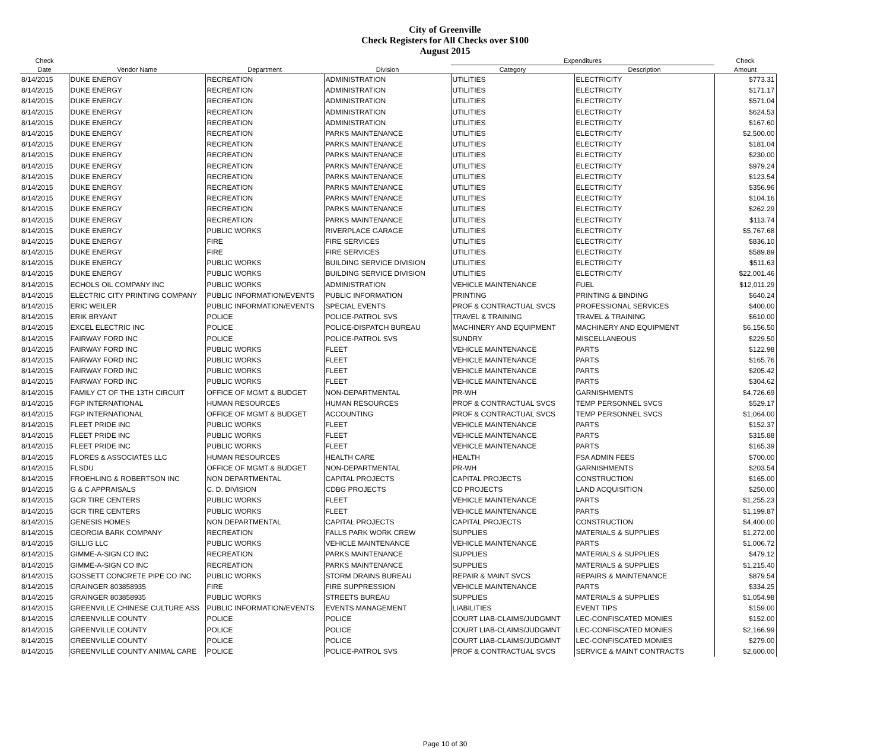City of Greenville
Check Registers for All Checks over $100
August 2015
| Check | | | | Expenditures | | Check |
| --- | --- | --- | --- | --- | --- | --- |
| Date | Vendor Name | Department | Division | Category | Description | Amount |
| 8/14/2015 | DUKE ENERGY | RECREATION | ADMINISTRATION | UTILITIES | ELECTRICITY | $773.31 |
| 8/14/2015 | DUKE ENERGY | RECREATION | ADMINISTRATION | UTILITIES | ELECTRICITY | $171.17 |
| 8/14/2015 | DUKE ENERGY | RECREATION | ADMINISTRATION | UTILITIES | ELECTRICITY | $571.04 |
| 8/14/2015 | DUKE ENERGY | RECREATION | ADMINISTRATION | UTILITIES | ELECTRICITY | $624.53 |
| 8/14/2015 | DUKE ENERGY | RECREATION | ADMINISTRATION | UTILITIES | ELECTRICITY | $167.60 |
| 8/14/2015 | DUKE ENERGY | RECREATION | PARKS MAINTENANCE | UTILITIES | ELECTRICITY | $2,500.00 |
| 8/14/2015 | DUKE ENERGY | RECREATION | PARKS MAINTENANCE | UTILITIES | ELECTRICITY | $181.04 |
| 8/14/2015 | DUKE ENERGY | RECREATION | PARKS MAINTENANCE | UTILITIES | ELECTRICITY | $230.00 |
| 8/14/2015 | DUKE ENERGY | RECREATION | PARKS MAINTENANCE | UTILITIES | ELECTRICITY | $979.24 |
| 8/14/2015 | DUKE ENERGY | RECREATION | PARKS MAINTENANCE | UTILITIES | ELECTRICITY | $123.54 |
| 8/14/2015 | DUKE ENERGY | RECREATION | PARKS MAINTENANCE | UTILITIES | ELECTRICITY | $356.96 |
| 8/14/2015 | DUKE ENERGY | RECREATION | PARKS MAINTENANCE | UTILITIES | ELECTRICITY | $104.16 |
| 8/14/2015 | DUKE ENERGY | RECREATION | PARKS MAINTENANCE | UTILITIES | ELECTRICITY | $262.29 |
| 8/14/2015 | DUKE ENERGY | RECREATION | PARKS MAINTENANCE | UTILITIES | ELECTRICITY | $113.74 |
| 8/14/2015 | DUKE ENERGY | PUBLIC WORKS | RIVERPLACE GARAGE | UTILITIES | ELECTRICITY | $5,767.68 |
| 8/14/2015 | DUKE ENERGY | FIRE | FIRE SERVICES | UTILITIES | ELECTRICITY | $836.10 |
| 8/14/2015 | DUKE ENERGY | FIRE | FIRE SERVICES | UTILITIES | ELECTRICITY | $589.89 |
| 8/14/2015 | DUKE ENERGY | PUBLIC WORKS | BUILDING SERVICE DIVISION | UTILITIES | ELECTRICITY | $511.63 |
| 8/14/2015 | DUKE ENERGY | PUBLIC WORKS | BUILDING SERVICE DIVISION | UTILITIES | ELECTRICITY | $22,001.46 |
| 8/14/2015 | ECHOLS OIL COMPANY INC | PUBLIC WORKS | ADMINISTRATION | VEHICLE MAINTENANCE | FUEL | $12,011.29 |
| 8/14/2015 | ELECTRIC CITY PRINTING COMPANY | PUBLIC INFORMATION/EVENTS | PUBLIC INFORMATION | PRINTING | PRINTING & BINDING | $640.24 |
| 8/14/2015 | ERIC WEILER | PUBLIC INFORMATION/EVENTS | SPECIAL EVENTS | PROF & CONTRACTUAL SVCS | PROFESSIONAL SERVICES | $400.00 |
| 8/14/2015 | ERIK BRYANT | POLICE | POLICE-PATROL SVS | TRAVEL & TRAINING | TRAVEL & TRAINING | $610.00 |
| 8/14/2015 | EXCEL ELECTRIC INC | POLICE | POLICE-DISPATCH BUREAU | MACHINERY AND EQUIPMENT | MACHINERY AND EQUIPMENT | $6,156.50 |
| 8/14/2015 | FAIRWAY FORD INC | POLICE | POLICE-PATROL SVS | SUNDRY | MISCELLANEOUS | $229.50 |
| 8/14/2015 | FAIRWAY FORD INC | PUBLIC WORKS | FLEET | VEHICLE MAINTENANCE | PARTS | $122.98 |
| 8/14/2015 | FAIRWAY FORD INC | PUBLIC WORKS | FLEET | VEHICLE MAINTENANCE | PARTS | $165.76 |
| 8/14/2015 | FAIRWAY FORD INC | PUBLIC WORKS | FLEET | VEHICLE MAINTENANCE | PARTS | $205.42 |
| 8/14/2015 | FAIRWAY FORD INC | PUBLIC WORKS | FLEET | VEHICLE MAINTENANCE | PARTS | $304.62 |
| 8/14/2015 | FAMILY CT OF THE 13TH CIRCUIT | OFFICE OF MGMT & BUDGET | NON-DEPARTMENTAL | PR-WH | GARNISHMENTS | $4,726.69 |
| 8/14/2015 | FGP INTERNATIONAL | HUMAN RESOURCES | HUMAN RESOURCES | PROF & CONTRACTUAL SVCS | TEMP PERSONNEL SVCS | $529.17 |
| 8/14/2015 | FGP INTERNATIONAL | OFFICE OF MGMT & BUDGET | ACCOUNTING | PROF & CONTRACTUAL SVCS | TEMP PERSONNEL SVCS | $1,064.00 |
| 8/14/2015 | FLEET PRIDE INC | PUBLIC WORKS | FLEET | VEHICLE MAINTENANCE | PARTS | $152.37 |
| 8/14/2015 | FLEET PRIDE INC | PUBLIC WORKS | FLEET | VEHICLE MAINTENANCE | PARTS | $315.88 |
| 8/14/2015 | FLEET PRIDE INC | PUBLIC WORKS | FLEET | VEHICLE MAINTENANCE | PARTS | $165.39 |
| 8/14/2015 | FLORES & ASSOCIATES LLC | HUMAN RESOURCES | HEALTH CARE | HEALTH | FSA ADMIN FEES | $700.00 |
| 8/14/2015 | FLSDU | OFFICE OF MGMT & BUDGET | NON-DEPARTMENTAL | PR-WH | GARNISHMENTS | $203.54 |
| 8/14/2015 | FROEHLING & ROBERTSON INC | NON DEPARTMENTAL | CAPITAL PROJECTS | CAPITAL PROJECTS | CONSTRUCTION | $165.00 |
| 8/14/2015 | G & C APPRAISALS | C. D. DIVISION | CDBG PROJECTS | CD PROJECTS | LAND ACQUISITION | $250.00 |
| 8/14/2015 | GCR TIRE CENTERS | PUBLIC WORKS | FLEET | VEHICLE MAINTENANCE | PARTS | $1,255.23 |
| 8/14/2015 | GCR TIRE CENTERS | PUBLIC WORKS | FLEET | VEHICLE MAINTENANCE | PARTS | $1,199.87 |
| 8/14/2015 | GENESIS HOMES | NON DEPARTMENTAL | CAPITAL PROJECTS | CAPITAL PROJECTS | CONSTRUCTION | $4,400.00 |
| 8/14/2015 | GEORGIA BARK COMPANY | RECREATION | FALLS PARK WORK CREW | SUPPLIES | MATERIALS & SUPPLIES | $1,272.00 |
| 8/14/2015 | GILLIG LLC | PUBLIC WORKS | VEHICLE MAINTENANCE | VEHICLE MAINTENANCE | PARTS | $1,006.72 |
| 8/14/2015 | GIMME-A-SIGN CO INC | RECREATION | PARKS MAINTENANCE | SUPPLIES | MATERIALS & SUPPLIES | $479.12 |
| 8/14/2015 | GIMME-A-SIGN CO INC | RECREATION | PARKS MAINTENANCE | SUPPLIES | MATERIALS & SUPPLIES | $1,215.40 |
| 8/14/2015 | GOSSETT CONCRETE PIPE CO INC | PUBLIC WORKS | STORM DRAINS BUREAU | REPAIR & MAINT SVCS | REPAIRS & MAINTENANCE | $879.54 |
| 8/14/2015 | GRAINGER 803858935 | FIRE | FIRE SUPPRESSION | VEHICLE MAINTENANCE | PARTS | $334.25 |
| 8/14/2015 | GRAINGER 803858935 | PUBLIC WORKS | STREETS BUREAU | SUPPLIES | MATERIALS & SUPPLIES | $1,054.98 |
| 8/14/2015 | GREENVILLE CHINESE CULTURE ASS | PUBLIC INFORMATION/EVENTS | EVENTS MANAGEMENT | LIABILITIES | EVENT TIPS | $159.00 |
| 8/14/2015 | GREENVILLE COUNTY | POLICE | POLICE | COURT LIAB-CLAIMS/JUDGMNT | LEC-CONFISCATED MONIES | $152.00 |
| 8/14/2015 | GREENVILLE COUNTY | POLICE | POLICE | COURT LIAB-CLAIMS/JUDGMNT | LEC-CONFISCATED MONIES | $2,166.99 |
| 8/14/2015 | GREENVILLE COUNTY | POLICE | POLICE | COURT LIAB-CLAIMS/JUDGMNT | LEC-CONFISCATED MONIES | $279.00 |
| 8/14/2015 | GREENVILLE COUNTY ANIMAL CARE | POLICE | POLICE-PATROL SVS | PROF & CONTRACTUAL SVCS | SERVICE & MAINT CONTRACTS | $2,600.00 |
Page 10 of 30